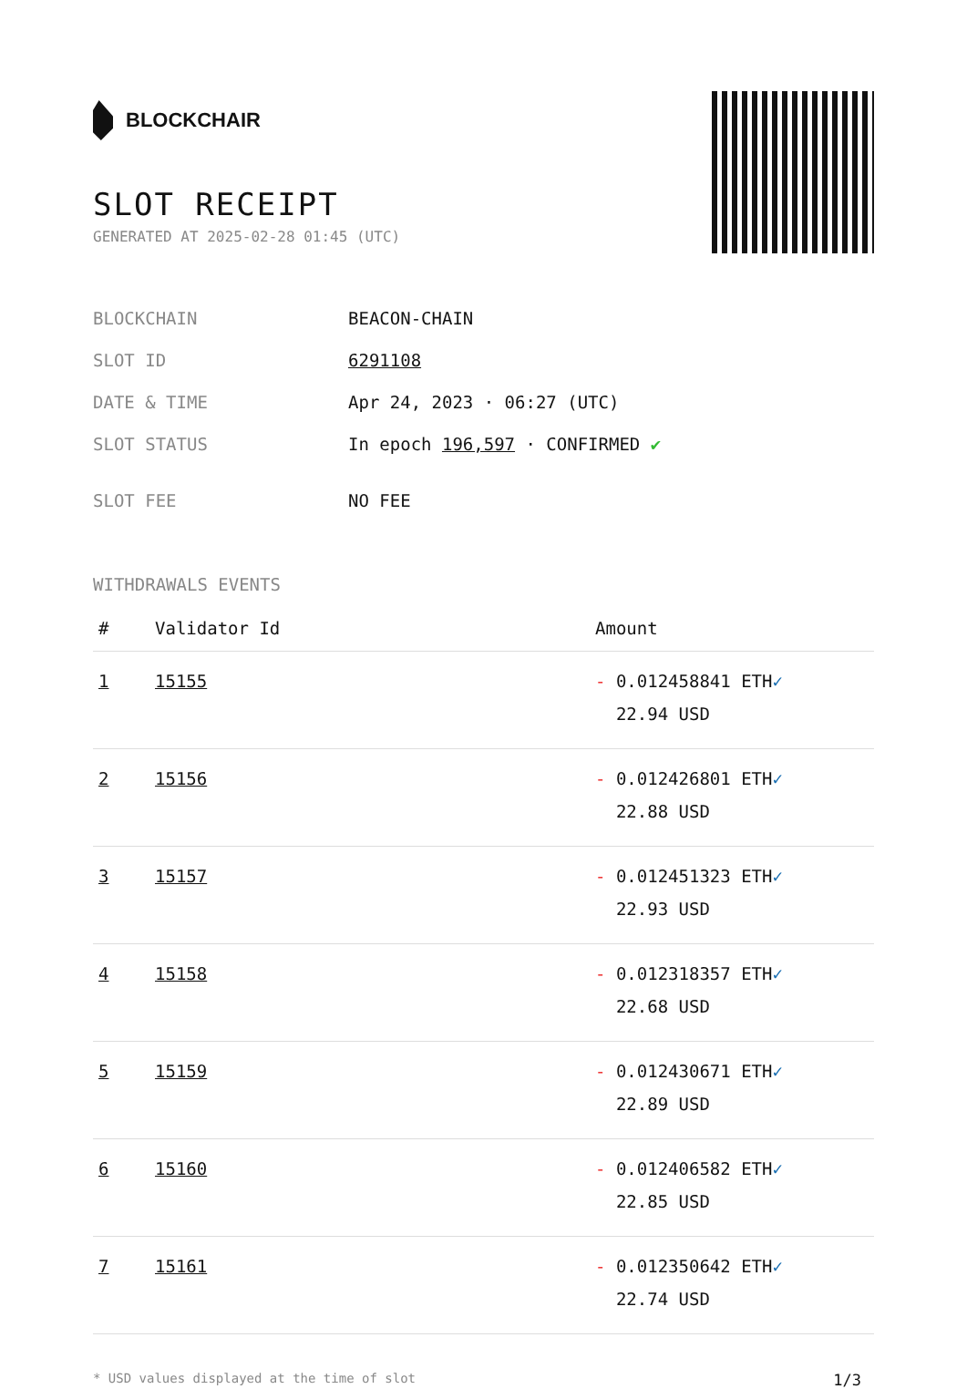BLOCKCHAIR
SLOT RECEIPT
GENERATED AT 2025-02-28 01:45 (UTC)
BLOCKCHAIN BEACON-CHAIN
SLOT ID 6291108
DATE & TIME Apr 24, 2023 · 06:27 (UTC)
SLOT STATUS In epoch 196,597 · CONFIRMED ✔
SLOT FEE NO FEE
WITHDRAWALS EVENTS
| # | Validator Id | Amount |
| --- | --- | --- |
| 1 | 15155 | - 0.012458841 ETH ✓ 22.94 USD |
| 2 | 15156 | - 0.012426801 ETH ✓ 22.88 USD |
| 3 | 15157 | - 0.012451323 ETH ✓ 22.93 USD |
| 4 | 15158 | - 0.012318357 ETH ✓ 22.68 USD |
| 5 | 15159 | - 0.012430671 ETH ✓ 22.89 USD |
| 6 | 15160 | - 0.012406582 ETH ✓ 22.85 USD |
| 7 | 15161 | - 0.012350642 ETH ✓ 22.74 USD |
* USD values displayed at the time of slot 1/3